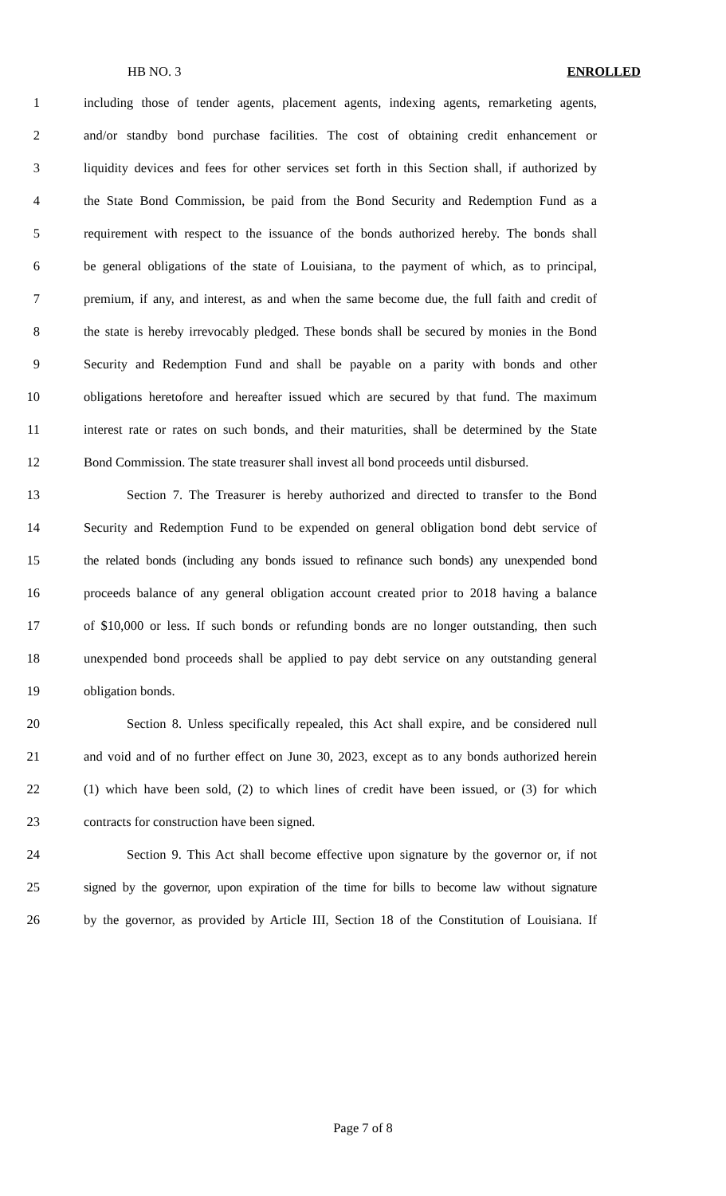HB NO. 3 ENROLLED
1 including those of tender agents, placement agents, indexing agents, remarketing agents,
2 and/or standby bond purchase facilities. The cost of obtaining credit enhancement or
3 liquidity devices and fees for other services set forth in this Section shall, if authorized by
4 the State Bond Commission, be paid from the Bond Security and Redemption Fund as a
5 requirement with respect to the issuance of the bonds authorized hereby. The bonds shall
6 be general obligations of the state of Louisiana, to the payment of which, as to principal,
7 premium, if any, and interest, as and when the same become due, the full faith and credit of
8 the state is hereby irrevocably pledged. These bonds shall be secured by monies in the Bond
9 Security and Redemption Fund and shall be payable on a parity with bonds and other
10 obligations heretofore and hereafter issued which are secured by that fund. The maximum
11 interest rate or rates on such bonds, and their maturities, shall be determined by the State
12 Bond Commission. The state treasurer shall invest all bond proceeds until disbursed.
13 Section 7. The Treasurer is hereby authorized and directed to transfer to the Bond
14 Security and Redemption Fund to be expended on general obligation bond debt service of
15 the related bonds (including any bonds issued to refinance such bonds) any unexpended bond
16 proceeds balance of any general obligation account created prior to 2018 having a balance
17 of $10,000 or less. If such bonds or refunding bonds are no longer outstanding, then such
18 unexpended bond proceeds shall be applied to pay debt service on any outstanding general
19 obligation bonds.
20 Section 8. Unless specifically repealed, this Act shall expire, and be considered null
21 and void and of no further effect on June 30, 2023, except as to any bonds authorized herein
22 (1) which have been sold, (2) to which lines of credit have been issued, or (3) for which
23 contracts for construction have been signed.
24 Section 9. This Act shall become effective upon signature by the governor or, if not
25 signed by the governor, upon expiration of the time for bills to become law without signature
26 by the governor, as provided by Article III, Section 18 of the Constitution of Louisiana. If
Page 7 of 8